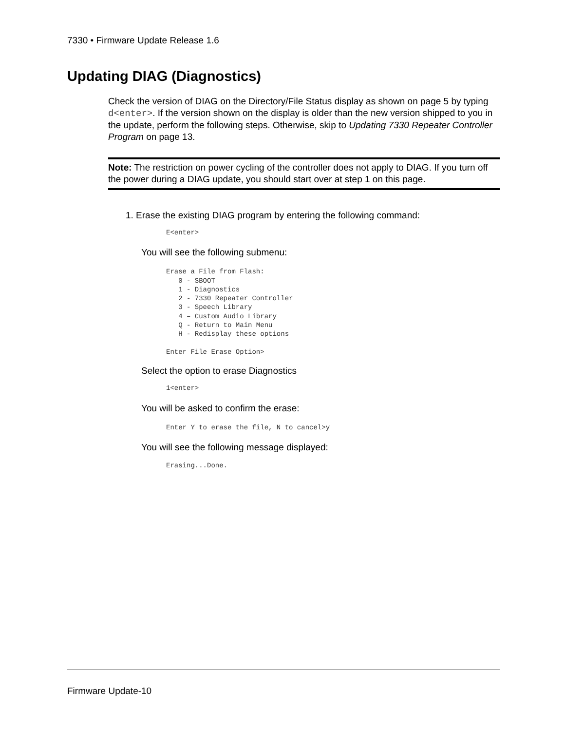7330 • Firmware Update Release 1.6
Updating DIAG (Diagnostics)
Check the version of DIAG on the Directory/File Status display as shown on page 5 by typing d<enter>. If the version shown on the display is older than the new version shipped to you in the update, perform the following steps. Otherwise, skip to Updating 7330 Repeater Controller Program on page 13.
Note: The restriction on power cycling of the controller does not apply to DIAG. If you turn off the power during a DIAG update, you should start over at step 1 on this page.
1. Erase the existing DIAG program by entering the following command:
E<enter>
You will see the following submenu:
Erase a File from Flash:
   0 - SBOOT
   1 - Diagnostics
   2 - 7330 Repeater Controller
   3 - Speech Library
   4 – Custom Audio Library
   Q - Return to Main Menu
   H - Redisplay these options

Enter File Erase Option>
Select the option to erase Diagnostics
1<enter>
You will be asked to confirm the erase:
Enter Y to erase the file, N to cancel>y
You will see the following message displayed:
Erasing...Done.
Firmware Update-10